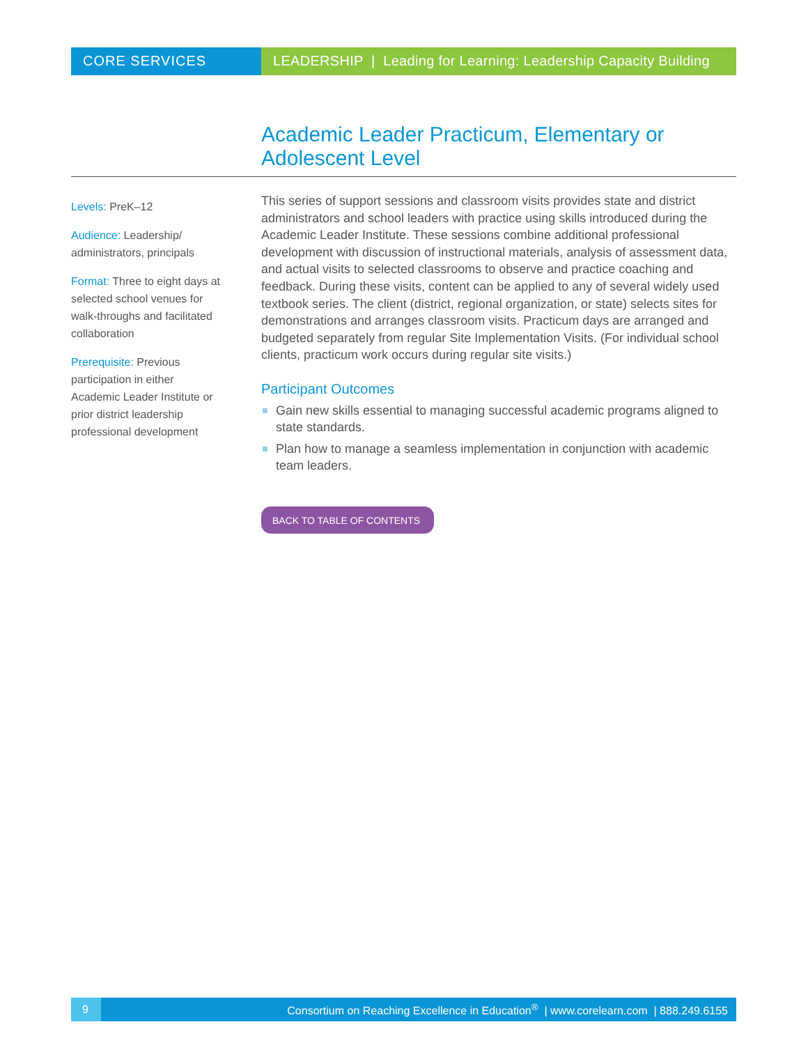CORE SERVICES LEADERSHIP | Leading for Learning: Leadership Capacity Building
Academic Leader Practicum, Elementary or Adolescent Level
Levels: PreK–12
Audience: Leadership/ administrators, principals
Format: Three to eight days at selected school venues for walk-throughs and facilitated collaboration
Prerequisite: Previous participation in either Academic Leader Institute or prior district leadership professional development
This series of support sessions and classroom visits provides state and district administrators and school leaders with practice using skills introduced during the Academic Leader Institute. These sessions combine additional professional development with discussion of instructional materials, analysis of assessment data, and actual visits to selected classrooms to observe and practice coaching and feedback. During these visits, content can be applied to any of several widely used textbook series. The client (district, regional organization, or state) selects sites for demonstrations and arranges classroom visits. Practicum days are arranged and budgeted separately from regular Site Implementation Visits. (For individual school clients, practicum work occurs during regular site visits.)
Participant Outcomes
Gain new skills essential to managing successful academic programs aligned to state standards.
Plan how to manage a seamless implementation in conjunction with academic team leaders.
BACK TO TABLE OF CONTENTS
9
Consortium on Reaching Excellence in Education<sup>®</sup> | www.corelearn.com | 888.249.6155